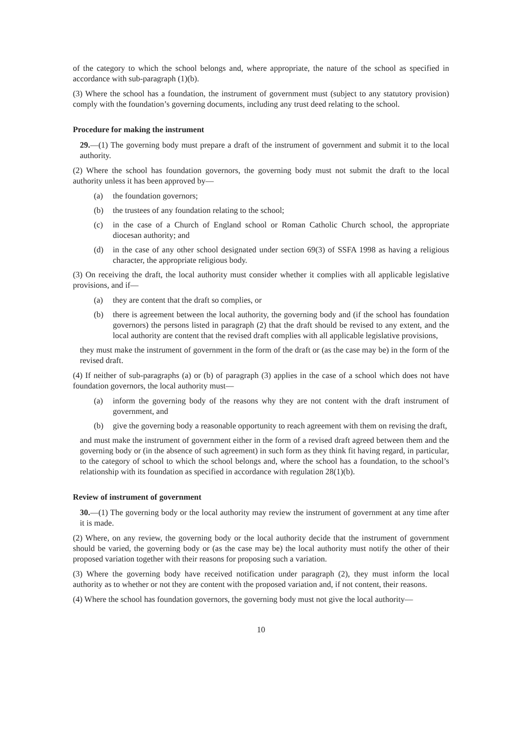of the category to which the school belongs and, where appropriate, the nature of the school as specified in accordance with sub-paragraph (1)(b).
(3) Where the school has a foundation, the instrument of government must (subject to any statutory provision) comply with the foundation’s governing documents, including any trust deed relating to the school.
Procedure for making the instrument
29.—(1) The governing body must prepare a draft of the instrument of government and submit it to the local authority.
(2) Where the school has foundation governors, the governing body must not submit the draft to the local authority unless it has been approved by—
(a) the foundation governors;
(b) the trustees of any foundation relating to the school;
(c) in the case of a Church of England school or Roman Catholic Church school, the appropriate diocesan authority; and
(d) in the case of any other school designated under section 69(3) of SSFA 1998 as having a religious character, the appropriate religious body.
(3) On receiving the draft, the local authority must consider whether it complies with all applicable legislative provisions, and if—
(a) they are content that the draft so complies, or
(b) there is agreement between the local authority, the governing body and (if the school has foundation governors) the persons listed in paragraph (2) that the draft should be revised to any extent, and the local authority are content that the revised draft complies with all applicable legislative provisions,
they must make the instrument of government in the form of the draft or (as the case may be) in the form of the revised draft.
(4) If neither of sub-paragraphs (a) or (b) of paragraph (3) applies in the case of a school which does not have foundation governors, the local authority must—
(a) inform the governing body of the reasons why they are not content with the draft instrument of government, and
(b) give the governing body a reasonable opportunity to reach agreement with them on revising the draft,
and must make the instrument of government either in the form of a revised draft agreed between them and the governing body or (in the absence of such agreement) in such form as they think fit having regard, in particular, to the category of school to which the school belongs and, where the school has a foundation, to the school’s relationship with its foundation as specified in accordance with regulation 28(1)(b).
Review of instrument of government
30.—(1) The governing body or the local authority may review the instrument of government at any time after it is made.
(2) Where, on any review, the governing body or the local authority decide that the instrument of government should be varied, the governing body or (as the case may be) the local authority must notify the other of their proposed variation together with their reasons for proposing such a variation.
(3) Where the governing body have received notification under paragraph (2), they must inform the local authority as to whether or not they are content with the proposed variation and, if not content, their reasons.
(4) Where the school has foundation governors, the governing body must not give the local authority—
10